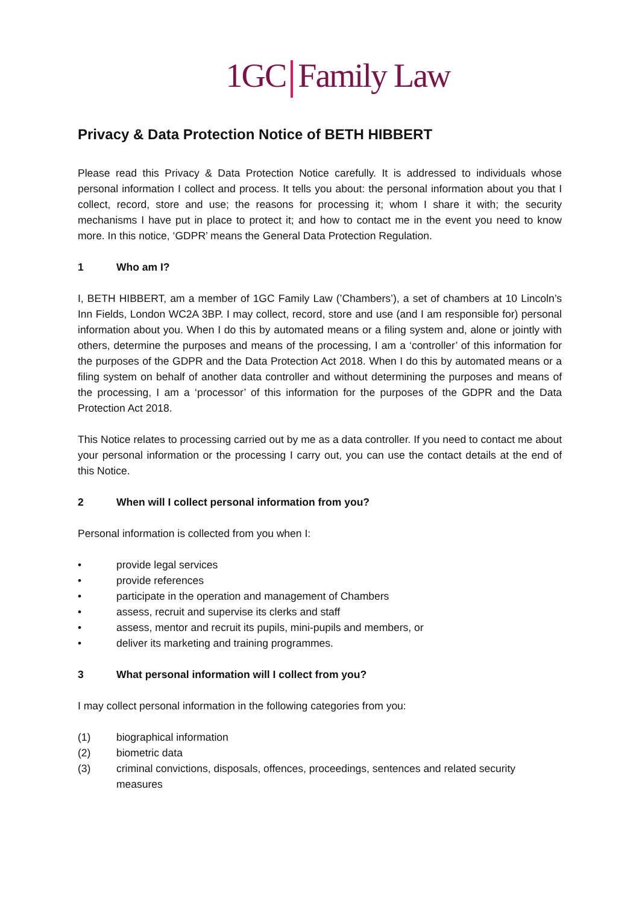1GC Family Law
Privacy & Data Protection Notice of BETH HIBBERT
Please read this Privacy & Data Protection Notice carefully. It is addressed to individuals whose personal information I collect and process. It tells you about: the personal information about you that I collect, record, store and use; the reasons for processing it; whom I share it with; the security mechanisms I have put in place to protect it; and how to contact me in the event you need to know more. In this notice, ‘GDPR’ means the General Data Protection Regulation.
1 Who am I?
I, BETH HIBBERT, am a member of 1GC Family Law (’Chambers’), a set of chambers at 10 Lincoln’s Inn Fields, London WC2A 3BP. I may collect, record, store and use (and I am responsible for) personal information about you. When I do this by automated means or a filing system and, alone or jointly with others, determine the purposes and means of the processing, I am a ‘controller’ of this information for the purposes of the GDPR and the Data Protection Act 2018. When I do this by automated means or a filing system on behalf of another data controller and without determining the purposes and means of the processing, I am a ‘processor’ of this information for the purposes of the GDPR and the Data Protection Act 2018.
This Notice relates to processing carried out by me as a data controller. If you need to contact me about your personal information or the processing I carry out, you can use the contact details at the end of this Notice.
2 When will I collect personal information from you?
Personal information is collected from you when I:
• provide legal services
• provide references
• participate in the operation and management of Chambers
• assess, recruit and supervise its clerks and staff
• assess, mentor and recruit its pupils, mini-pupils and members, or
• deliver its marketing and training programmes.
3 What personal information will I collect from you?
I may collect personal information in the following categories from you:
(1) biographical information
(2) biometric data
(3) criminal convictions, disposals, offences, proceedings, sentences and related security measures